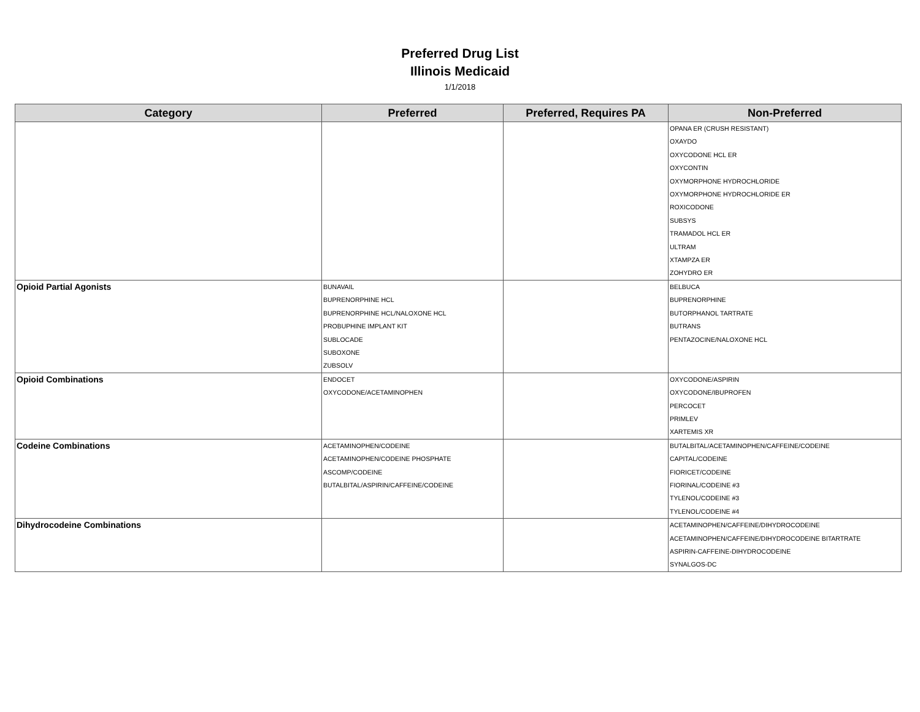Preferred Drug List
Illinois Medicaid
1/1/2018
| Category | Preferred | Preferred, Requires PA | Non-Preferred |
| --- | --- | --- | --- |
| | | | OPANA ER (CRUSH RESISTANT) OXAYDO OXYCODONE HCL ER OXYCONTIN OXYMORPHONE HYDROCHLORIDE OXYMORPHONE HYDROCHLORIDE ER ROXICODONE SUBSYS TRAMADOL HCL ER ULTRAM XTAMPZA ER ZOHYDRO ER |
| Opioid Partial Agonists | BUNAVAIL BUPRENORPHINE HCL BUPRENORPHINE HCL/NALOXONE HCL PROBUPHINE IMPLANT KIT SUBLOCADE SUBOXONE ZUBSOLV | | BELBUCA BUPRENORPHINE BUTORPHANOL TARTRATE BUTRANS PENTAZOCINE/NALOXONE HCL |
| Opioid Combinations | ENDOCET OXYCODONE/ACETAMINOPHEN | | OXYCODONE/ASPIRIN OXYCODONE/IBUPROFEN PERCOCET PRIMLEV XARTEMIS XR |
| Codeine Combinations | ACETAMINOPHEN/CODEINE ACETAMINOPHEN/CODEINE PHOSPHATE ASCOMP/CODEINE BUTALBITAL/ASPIRIN/CAFFEINE/CODEINE | | BUTALBITAL/ACETAMINOPHEN/CAFFEINE/CODEINE CAPITAL/CODEINE FIORICET/CODEINE FIORINAL/CODEINE #3 TYLENOL/CODEINE #3 TYLENOL/CODEINE #4 |
| Dihydrocodeine Combinations | | | ACETAMINOPHEN/CAFFEINE/DIHYDROCODEINE ACETAMINOPHEN/CAFFEINE/DIHYDROCODEINE BITARTRATE ASPIRIN-CAFFEINE-DIHYDROCODEINE SYNALGOS-DC |